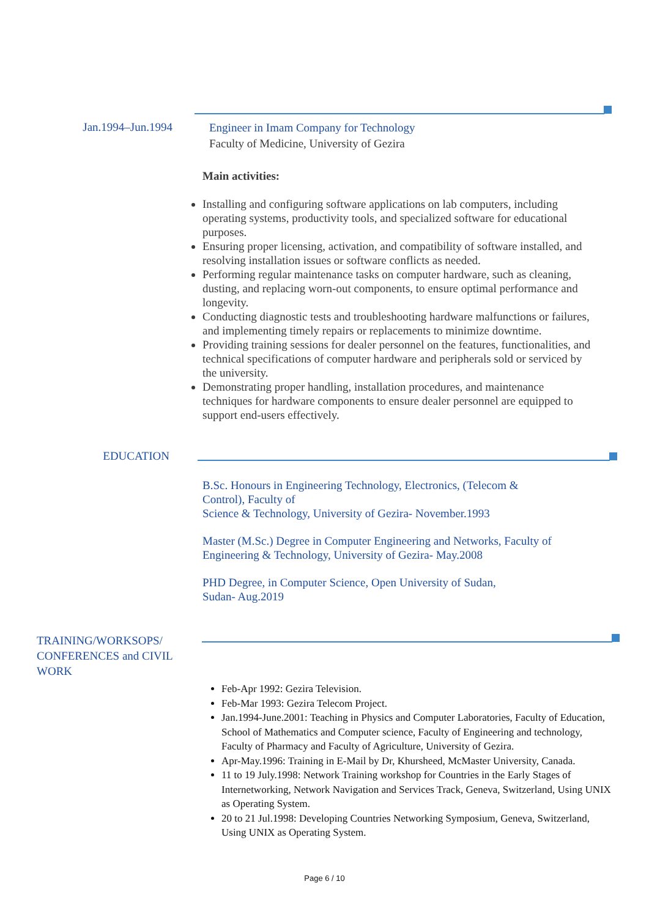Jan.1994–Jun.1994
Engineer in Imam Company for Technology
Faculty of Medicine, University of Gezira
Main activities:
Installing and configuring software applications on lab computers, including operating systems, productivity tools, and specialized software for educational purposes.
Ensuring proper licensing, activation, and compatibility of software installed, and resolving installation issues or software conflicts as needed.
Performing regular maintenance tasks on computer hardware, such as cleaning, dusting, and replacing worn-out components, to ensure optimal performance and longevity.
Conducting diagnostic tests and troubleshooting hardware malfunctions or failures, and implementing timely repairs or replacements to minimize downtime.
Providing training sessions for dealer personnel on the features, functionalities, and technical specifications of computer hardware and peripherals sold or serviced by the university.
Demonstrating proper handling, installation procedures, and maintenance techniques for hardware components to ensure dealer personnel are equipped to support end-users effectively.
EDUCATION
B.Sc. Honours in Engineering Technology, Electronics, (Telecom & Control), Faculty of
Science & Technology, University of Gezira- November.1993
Master (M.Sc.) Degree in Computer Engineering and Networks, Faculty of Engineering & Technology, University of Gezira- May.2008
PHD Degree, in Computer Science, Open University of Sudan, Sudan- Aug.2019
TRAINING/WORKSOPS/ CONFERENCES and CIVIL WORK
Feb-Apr 1992: Gezira Television.
Feb-Mar 1993: Gezira Telecom Project.
Jan.1994-June.2001: Teaching in Physics and Computer Laboratories, Faculty of Education, School of Mathematics and Computer science, Faculty of Engineering and technology, Faculty of Pharmacy and Faculty of Agriculture, University of Gezira.
Apr-May.1996: Training in E-Mail by Dr, Khursheed, McMaster University, Canada.
11 to 19 July.1998: Network Training workshop for Countries in the Early Stages of Internetworking, Network Navigation and Services Track, Geneva, Switzerland, Using UNIX as Operating System.
20 to 21 Jul.1998: Developing Countries Networking Symposium, Geneva, Switzerland, Using UNIX as Operating System.
Page 6 / 10